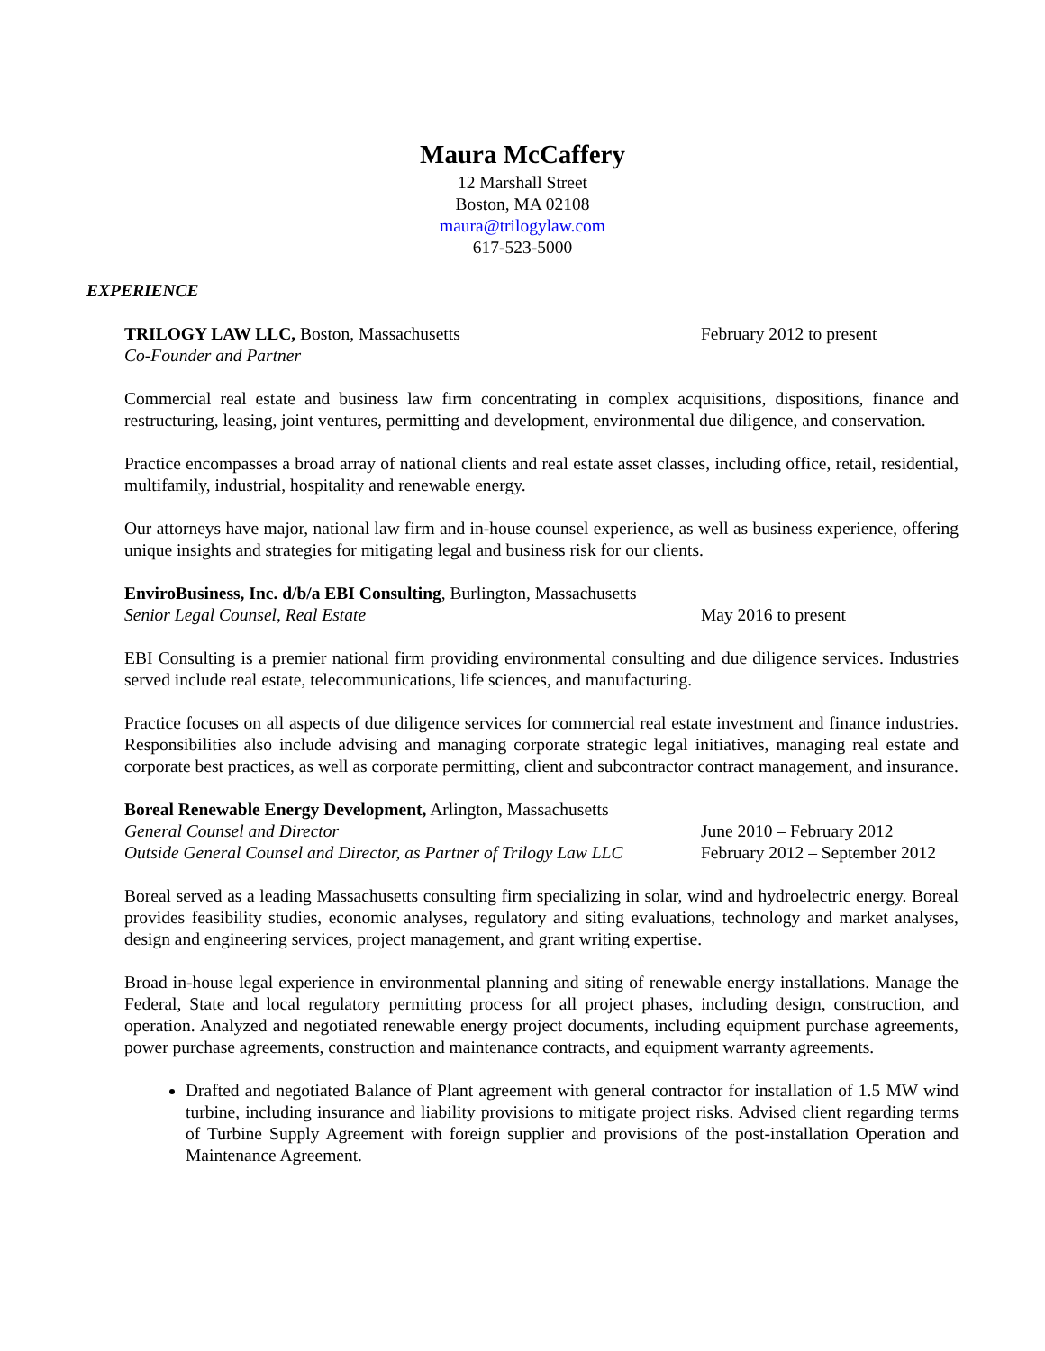Maura McCaffery
12 Marshall Street
Boston, MA 02108
maura@trilogylaw.com
617-523-5000
EXPERIENCE
TRILOGY LAW LLC, Boston, Massachusetts February 2012 to present
Co-Founder and Partner
Commercial real estate and business law firm concentrating in complex acquisitions, dispositions, finance and restructuring, leasing, joint ventures, permitting and development, environmental due diligence, and conservation.
Practice encompasses a broad array of national clients and real estate asset classes, including office, retail, residential, multifamily, industrial, hospitality and renewable energy.
Our attorneys have major, national law firm and in-house counsel experience, as well as business experience, offering unique insights and strategies for mitigating legal and business risk for our clients.
EnviroBusiness, Inc. d/b/a EBI Consulting, Burlington, Massachusetts
Senior Legal Counsel, Real Estate May 2016 to present
EBI Consulting is a premier national firm providing environmental consulting and due diligence services. Industries served include real estate, telecommunications, life sciences, and manufacturing.
Practice focuses on all aspects of due diligence services for commercial real estate investment and finance industries. Responsibilities also include advising and managing corporate strategic legal initiatives, managing real estate and corporate best practices, as well as corporate permitting, client and subcontractor contract management, and insurance.
Boreal Renewable Energy Development, Arlington, Massachusetts
General Counsel and Director June 2010 – February 2012
Outside General Counsel and Director, as Partner of Trilogy Law LLC
February 2012 – September 2012
Boreal served as a leading Massachusetts consulting firm specializing in solar, wind and hydroelectric energy. Boreal provides feasibility studies, economic analyses, regulatory and siting evaluations, technology and market analyses, design and engineering services, project management, and grant writing expertise.
Broad in-house legal experience in environmental planning and siting of renewable energy installations. Manage the Federal, State and local regulatory permitting process for all project phases, including design, construction, and operation. Analyzed and negotiated renewable energy project documents, including equipment purchase agreements, power purchase agreements, construction and maintenance contracts, and equipment warranty agreements.
Drafted and negotiated Balance of Plant agreement with general contractor for installation of 1.5 MW wind turbine, including insurance and liability provisions to mitigate project risks. Advised client regarding terms of Turbine Supply Agreement with foreign supplier and provisions of the post-installation Operation and Maintenance Agreement.